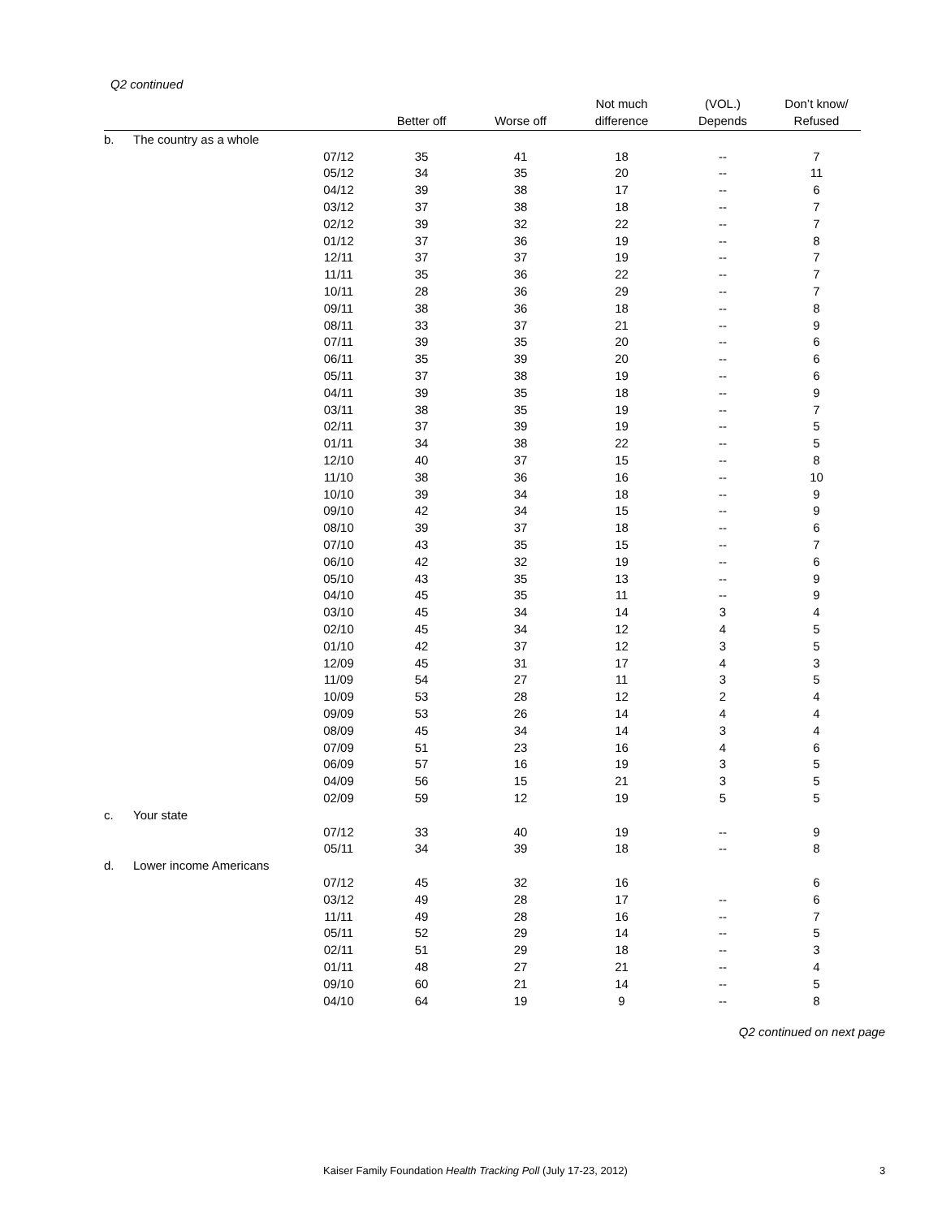Q2 continued
| | | | Better off | Worse off | Not much difference | (VOL.) Depends | Don’t know/ Refused |
| --- | --- | --- | --- | --- | --- | --- | --- |
| b. | The country as a whole | | | | | | |
| | | 07/12 | 35 | 41 | 18 | -- | 7 |
| | | 05/12 | 34 | 35 | 20 | -- | 11 |
| | | 04/12 | 39 | 38 | 17 | -- | 6 |
| | | 03/12 | 37 | 38 | 18 | -- | 7 |
| | | 02/12 | 39 | 32 | 22 | -- | 7 |
| | | 01/12 | 37 | 36 | 19 | -- | 8 |
| | | 12/11 | 37 | 37 | 19 | -- | 7 |
| | | 11/11 | 35 | 36 | 22 | -- | 7 |
| | | 10/11 | 28 | 36 | 29 | -- | 7 |
| | | 09/11 | 38 | 36 | 18 | -- | 8 |
| | | 08/11 | 33 | 37 | 21 | -- | 9 |
| | | 07/11 | 39 | 35 | 20 | -- | 6 |
| | | 06/11 | 35 | 39 | 20 | -- | 6 |
| | | 05/11 | 37 | 38 | 19 | -- | 6 |
| | | 04/11 | 39 | 35 | 18 | -- | 9 |
| | | 03/11 | 38 | 35 | 19 | -- | 7 |
| | | 02/11 | 37 | 39 | 19 | -- | 5 |
| | | 01/11 | 34 | 38 | 22 | -- | 5 |
| | | 12/10 | 40 | 37 | 15 | -- | 8 |
| | | 11/10 | 38 | 36 | 16 | -- | 10 |
| | | 10/10 | 39 | 34 | 18 | -- | 9 |
| | | 09/10 | 42 | 34 | 15 | -- | 9 |
| | | 08/10 | 39 | 37 | 18 | -- | 6 |
| | | 07/10 | 43 | 35 | 15 | -- | 7 |
| | | 06/10 | 42 | 32 | 19 | -- | 6 |
| | | 05/10 | 43 | 35 | 13 | -- | 9 |
| | | 04/10 | 45 | 35 | 11 | -- | 9 |
| | | 03/10 | 45 | 34 | 14 | 3 | 4 |
| | | 02/10 | 45 | 34 | 12 | 4 | 5 |
| | | 01/10 | 42 | 37 | 12 | 3 | 5 |
| | | 12/09 | 45 | 31 | 17 | 4 | 3 |
| | | 11/09 | 54 | 27 | 11 | 3 | 5 |
| | | 10/09 | 53 | 28 | 12 | 2 | 4 |
| | | 09/09 | 53 | 26 | 14 | 4 | 4 |
| | | 08/09 | 45 | 34 | 14 | 3 | 4 |
| | | 07/09 | 51 | 23 | 16 | 4 | 6 |
| | | 06/09 | 57 | 16 | 19 | 3 | 5 |
| | | 04/09 | 56 | 15 | 21 | 3 | 5 |
| | | 02/09 | 59 | 12 | 19 | 5 | 5 |
| c. | Your state | | | | | | |
| | | 07/12 | 33 | 40 | 19 | -- | 9 |
| | | 05/11 | 34 | 39 | 18 | -- | 8 |
| d. | Lower income Americans | | | | | | |
| | | 07/12 | 45 | 32 | 16 | | 6 |
| | | 03/12 | 49 | 28 | 17 | -- | 6 |
| | | 11/11 | 49 | 28 | 16 | -- | 7 |
| | | 05/11 | 52 | 29 | 14 | -- | 5 |
| | | 02/11 | 51 | 29 | 18 | -- | 3 |
| | | 01/11 | 48 | 27 | 21 | -- | 4 |
| | | 09/10 | 60 | 21 | 14 | -- | 5 |
| | | 04/10 | 64 | 19 | 9 | -- | 8 |
Q2 continued on next page
Kaiser Family Foundation Health Tracking Poll (July 17-23, 2012) 3